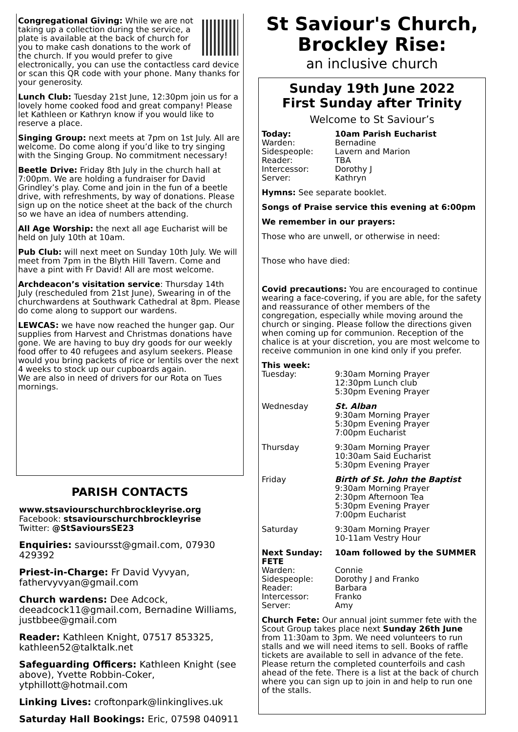Congregational Giving: While we are not taking up a collection during the service, a plate is available at the back of church for you to make cash donations to the work of the church. If you would prefer to give electronically, you can use the contactless card device or scan this QR code with your phone. Many thanks for your generosity.
Lunch Club: Tuesday 21st June, 12:30pm join us for a lovely home cooked food and great company! Please let Kathleen or Kathryn know if you would like to reserve a place.
Singing Group: next meets at 7pm on 1st July. All are welcome. Do come along if you’d like to try singing with the Singing Group. No commitment necessary!
Beetle Drive: Friday 8th July in the church hall at 7:00pm. We are holding a fundraiser for David Grindley’s play. Come and join in the fun of a beetle drive, with refreshments, by way of donations. Please sign up on the notice sheet at the back of the church so we have an idea of numbers attending.
All Age Worship: the next all age Eucharist will be held on July 10th at 10am.
Pub Club: will next meet on Sunday 10th July. We will meet from 7pm in the Blyth Hill Tavern. Come and have a pint with Fr David! All are most welcome.
Archdeacon’s visitation service: Thursday 14th July (rescheduled from 21st June), Swearing in of the churchwardens at Southwark Cathedral at 8pm. Please do come along to support our wardens.
LEWCAS: we have now reached the hunger gap. Our supplies from Harvest and Christmas donations have gone. We are having to buy dry goods for our weekly food offer to 40 refugees and asylum seekers. Please would you bring packets of rice or lentils over the next 4 weeks to stock up our cupboards again.
We are also in need of drivers for our Rota on Tues mornings.
PARISH CONTACTS
www.stsaviourschurchbrockleyrise.org
Facebook: stsaviourschurchbrockleyrise
Twitter: @StSavioursSE23
Enquiries: savioursst@gmail.com, 07930 429392
Priest-in-Charge: Fr David Vyvyan, fathervyvyan@gmail.com
Church wardens: Dee Adcock, deeadcock11@gmail.com, Bernadine Williams, justbbee@gmail.com
Reader: Kathleen Knight, 07517 853325, kathleen52@talktalk.net
Safeguarding Officers: Kathleen Knight (see above), Yvette Robbin-Coker, ytphillott@hotmail.com
Linking Lives: croftonpark@linkinglives.uk
Saturday Hall Bookings: Eric, 07598 040911
St Saviour's Church, Brockley Rise:
an inclusive church
Sunday 19th June 2022
First Sunday after Trinity
Welcome to St Saviour’s
Today: 10am Parish Eucharist
Warden: Bernadine
Sidespeople: Lavern and Marion
Reader: TBA
Intercessor: Dorothy J
Server: Kathryn
Hymns: See separate booklet.
Songs of Praise service this evening at 6:00pm
We remember in our prayers:
Those who are unwell, or otherwise in need:
Those who have died:
Covid precautions: You are encouraged to continue wearing a face-covering, if you are able, for the safety and reassurance of other members of the congregation, especially while moving around the church or singing. Please follow the directions given when coming up for communion. Reception of the chalice is at your discretion, you are most welcome to receive communion in one kind only if you prefer.
This week:
Tuesday: 9:30am Morning Prayer
12:30pm Lunch club
5:30pm Evening Prayer
Wednesday St. Alban
9:30am Morning Prayer
5:30pm Evening Prayer
7:00pm Eucharist
Thursday 9:30am Morning Prayer
10:30am Said Eucharist
5:30pm Evening Prayer
Friday Birth of St. John the Baptist
9:30am Morning Prayer
2:30pm Afternoon Tea
5:30pm Evening Prayer
7:00pm Eucharist
Saturday 9:30am Morning Prayer
10-11am Vestry Hour
Next Sunday: 10am followed by the SUMMER
FETE
Warden: Connie
Sidespeople: Dorothy J and Franko
Reader: Barbara
Intercessor: Franko
Server: Amy
Church Fete: Our annual joint summer fete with the Scout Group takes place next Sunday 26th June from 11:30am to 3pm. We need volunteers to run stalls and we will need items to sell. Books of raffle tickets are available to sell in advance of the fete. Please return the completed counterfoils and cash ahead of the fete. There is a list at the back of church where you can sign up to join in and help to run one of the stalls.